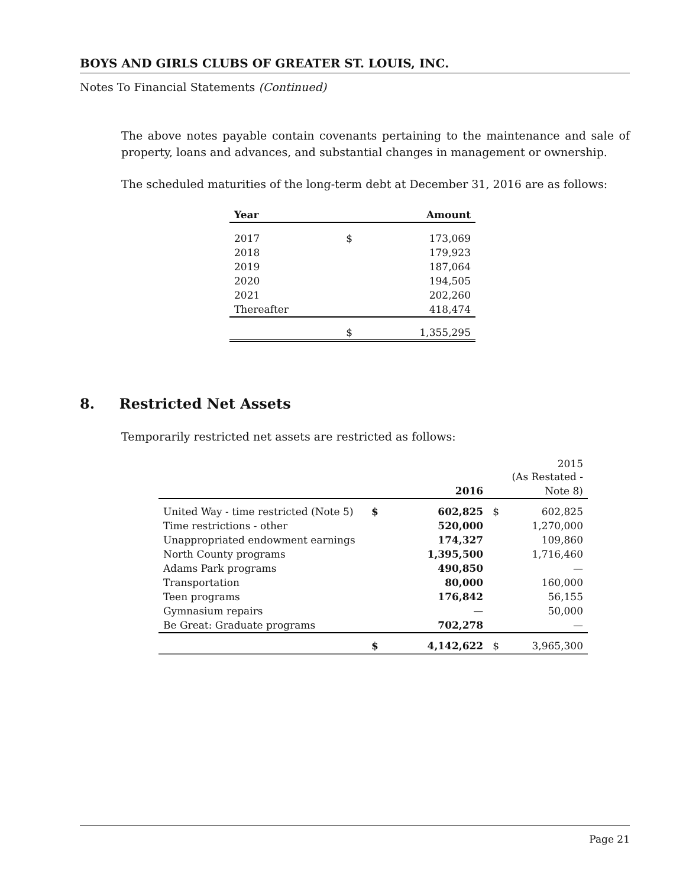BOYS AND GIRLS CLUBS OF GREATER ST. LOUIS, INC.
Notes To Financial Statements (Continued)
The above notes payable contain covenants pertaining to the maintenance and sale of property, loans and advances, and substantial changes in management or ownership.
The scheduled maturities of the long-term debt at December 31, 2016 are as follows:
| Year | | Amount |
| --- | --- | --- |
| 2017 | $ | 173,069 |
| 2018 | | 179,923 |
| 2019 | | 187,064 |
| 2020 | | 194,505 |
| 2021 | | 202,260 |
| Thereafter | | 418,474 |
| | $ | 1,355,295 |
8. Restricted Net Assets
Temporarily restricted net assets are restricted as follows:
| | | | | 2015 (As Restated - |
| | | 2016 | | Note 8) |
| United Way - time restricted (Note 5) | $ | 602,825 | $ | 602,825 |
| Time restrictions - other | | 520,000 | | 1,270,000 |
| Unappropriated endowment earnings | | 174,327 | | 109,860 |
| North County programs | | 1,395,500 | | 1,716,460 |
| Adams Park programs | | 490,850 | | — |
| Transportation | | 80,000 | | 160,000 |
| Teen programs | | 176,842 | | 56,155 |
| Gymnasium repairs | | — | | 50,000 |
| Be Great: Graduate programs | | 702,278 | | — |
| | $ | 4,142,622 | $ | 3,965,300 |
Page 21